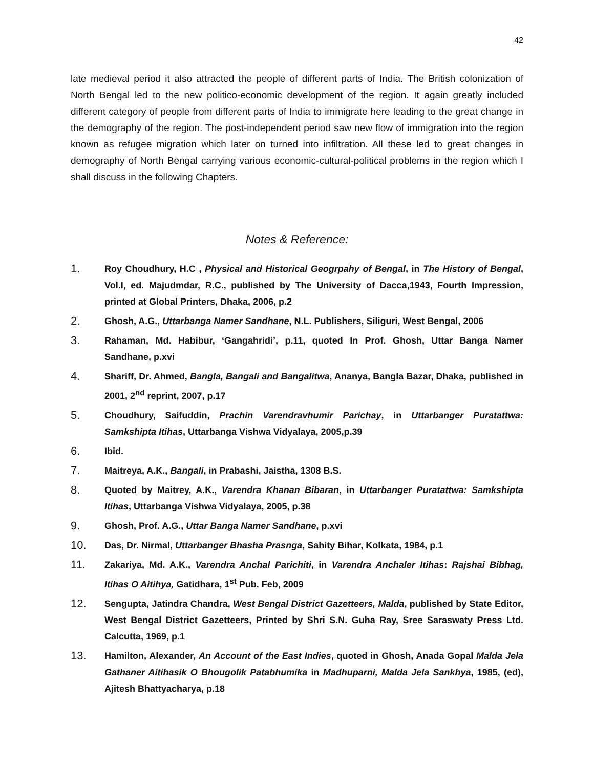42
late medieval period it also attracted the people of different parts of India. The British colonization of North Bengal led to the new politico-economic development of the region. It again greatly included different category of people from different parts of India to immigrate here leading to the great change in the demography of the region. The post-independent period saw new flow of immigration into the region known as refugee migration which later on turned into infiltration. All these led to great changes in demography of North Bengal carrying various economic-cultural-political problems in the region which I shall discuss in the following Chapters.
Notes & Reference:
1. Roy Choudhury, H.C , Physical and Historical Geogrpahy of Bengal, in The History of Bengal, Vol.I, ed. Majudmdar, R.C., published by The University of Dacca,1943, Fourth Impression, printed at Global Printers, Dhaka, 2006, p.2
2. Ghosh, A.G., Uttarbanga Namer Sandhane, N.L. Publishers, Siliguri, West Bengal, 2006
3. Rahaman, Md. Habibur, ‘Gangahridi’, p.11, quoted In Prof. Ghosh, Uttar Banga Namer Sandhane, p.xvi
4. Shariff, Dr. Ahmed, Bangla, Bangali and Bangalitwa, Ananya, Bangla Bazar, Dhaka, published in 2001, 2<sup>nd</sup> reprint, 2007, p.17
5. Choudhury, Saifuddin, Prachin Varendravhumir Parichay, in Uttarbanger Puratattwa: Samkshipta Itihas, Uttarbanga Vishwa Vidyalaya, 2005,p.39
6. Ibid.
7. Maitreya, A.K., Bangali, in Prabashi, Jaistha, 1308 B.S.
8. Quoted by Maitrey, A.K., Varendra Khanan Bibaran, in Uttarbanger Puratattwa: Samkshipta Itihas, Uttarbanga Vishwa Vidyalaya, 2005, p.38
9. Ghosh, Prof. A.G., Uttar Banga Namer Sandhane, p.xvi
10. Das, Dr. Nirmal, Uttarbanger Bhasha Prasnga, Sahity Bihar, Kolkata, 1984, p.1
11. Zakariya, Md. A.K., Varendra Anchal Parichiti, in Varendra Anchaler Itihas: Rajshai Bibhag, Itihas O Aitihya, Gatidhara, 1<sup>st</sup> Pub. Feb, 2009
12. Sengupta, Jatindra Chandra, West Bengal District Gazetteers, Malda, published by State Editor, West Bengal District Gazetteers, Printed by Shri S.N. Guha Ray, Sree Saraswaty Press Ltd. Calcutta, 1969, p.1
13. Hamilton, Alexander, An Account of the East Indies, quoted in Ghosh, Anada Gopal Malda Jela Gathaner Aitihasik O Bhougolik Patabhumika in Madhuparni, Malda Jela Sankhya, 1985, (ed), Ajitesh Bhattyacharya, p.18